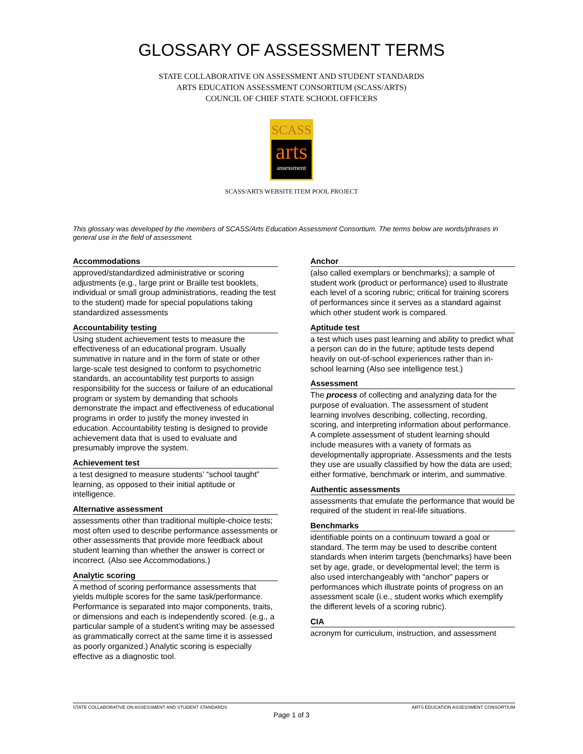GLOSSARY OF ASSESSMENT TERMS
STATE COLLABORATIVE ON ASSESSMENT AND STUDENT STANDARDS
ARTS EDUCATION ASSESSMENT CONSORTIUM (SCASS/ARTS)
COUNCIL OF CHIEF STATE SCHOOL OFFICERS
SCASS
arts
assessment
SCASS/ARTS WEBSITE ITEM POOL PROJECT
This glossary was developed by the members of SCASS/Arts Education Assessment Consortium. The terms below are words/phrases in general use in the field of assessment.
Accommodations
approved/standardized administrative or scoring adjustments (e.g., large print or Braille test booklets, individual or small group administrations, reading the test to the student) made for special populations taking standardized assessments
Accountability testing
Using student achievement tests to measure the effectiveness of an educational program. Usually summative in nature and in the form of state or other large-scale test designed to conform to psychometric standards, an accountability test purports to assign responsibility for the success or failure of an educational program or system by demanding that schools demonstrate the impact and effectiveness of educational programs in order to justify the money invested in education. Accountability testing is designed to provide achievement data that is used to evaluate and presumably improve the system.
Achievement test
a test designed to measure students’ “school taught” learning, as opposed to their initial aptitude or intelligence.
Alternative assessment
assessments other than traditional multiple-choice tests; most often used to describe performance assessments or other assessments that provide more feedback about student learning than whether the answer is correct or incorrect. (Also see Accommodations.)
Analytic scoring
A method of scoring performance assessments that yields multiple scores for the same task/performance. Performance is separated into major components, traits, or dimensions and each is independently scored. (e.g., a particular sample of a student’s writing may be assessed as grammatically correct at the same time it is assessed as poorly organized.) Analytic scoring is especially effective as a diagnostic tool.
Anchor
(also called exemplars or benchmarks); a sample of student work (product or performance) used to illustrate each level of a scoring rubric; critical for training scorers of performances since it serves as a standard against which other student work is compared.
Aptitude test
a test which uses past learning and ability to predict what a person can do in the future; aptitude tests depend heavily on out-of-school experiences rather than in-school learning (Also see intelligence test.)
Assessment
The process of collecting and analyzing data for the purpose of evaluation. The assessment of student learning involves describing, collecting, recording, scoring, and interpreting information about performance. A complete assessment of student learning should include measures with a variety of formats as developmentally appropriate. Assessments and the tests they use are usually classified by how the data are used; either formative, benchmark or interim, and summative.
Authentic assessments
assessments that emulate the performance that would be required of the student in real-life situations.
Benchmarks
identifiable points on a continuum toward a goal or standard. The term may be used to describe content standards when interim targets (benchmarks) have been set by age, grade, or developmental level; the term is also used interchangeably with “anchor” papers or performances which illustrate points of progress on an assessment scale (i.e., student works which exemplify the different levels of a scoring rubric).
CIA
acronym for curriculum, instruction, and assessment
STATE COLLABORATIVE ON ASSESSMENT AND STUDENT STANDARDS ARTS EDUCATION ASSESSMENT CONSORTIUM
Page 1 of 3